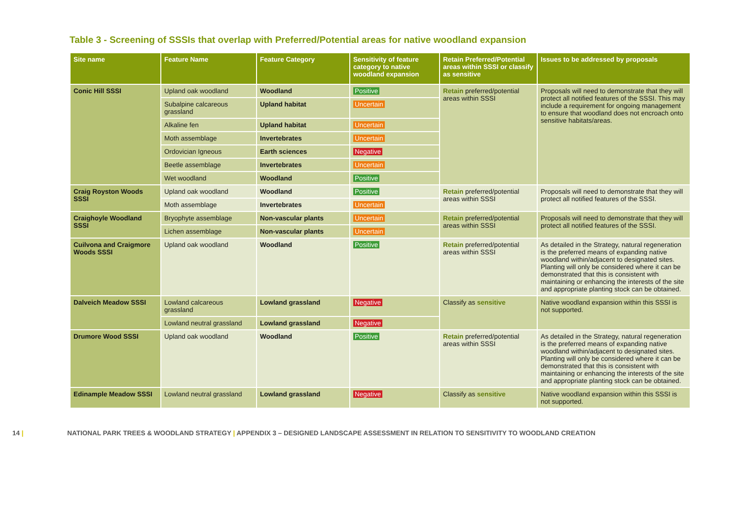Table 3 - Screening of SSSIs that overlap with Preferred/Potential areas for native woodland expansion
| Site name | Feature Name | Feature Category | Sensitivity of feature category to native woodland expansion | Retain Preferred/Potential areas within SSSI or classify as sensitive | Issues to be addressed by proposals |
| --- | --- | --- | --- | --- | --- |
| Conic Hill SSSI | Upland oak woodland | Woodland | Positive | Retain preferred/potential areas within SSSI | Proposals will need to demonstrate that they will protect all notified features of the SSSI. This may include a requirement for ongoing management to ensure that woodland does not encroach onto sensitive habitats/areas. |
| | Subalpine calcareous grassland | Upland habitat | Uncertain | | |
| | Alkaline fen | Upland habitat | Uncertain | | |
| | Moth assemblage | Invertebrates | Uncertain | | |
| | Ordovician Igneous | Earth sciences | Negative | | |
| | Beetle assemblage | Invertebrates | Uncertain | | |
| | Wet woodland | Woodland | Positive | | |
| Craig Royston Woods SSSI | Upland oak woodland | Woodland | Positive | Retain preferred/potential areas within SSSI | Proposals will need to demonstrate that they will protect all notified features of the SSSI. |
| | Moth assemblage | Invertebrates | Uncertain | | |
| Craighoyle Woodland SSSI | Bryophyte assemblage | Non-vascular plants | Uncertain | Retain preferred/potential areas within SSSI | Proposals will need to demonstrate that they will protect all notified features of the SSSI. |
| | Lichen assemblage | Non-vascular plants | Uncertain | | |
| Cuilvona and Craigmore Woods SSSI | Upland oak woodland | Woodland | Positive | Retain preferred/potential areas within SSSI | As detailed in the Strategy, natural regeneration is the preferred means of expanding native woodland within/adjacent to designated sites. Planting will only be considered where it can be demonstrated that this is consistent with maintaining or enhancing the interests of the site and appropriate planting stock can be obtained. |
| Dalveich Meadow SSSI | Lowland calcareous grassland | Lowland grassland | Negative | Classify as sensitive | Native woodland expansion within this SSSI is not supported. |
| | Lowland neutral grassland | Lowland grassland | Negative | | |
| Drumore Wood SSSI | Upland oak woodland | Woodland | Positive | Retain preferred/potential areas within SSSI | As detailed in the Strategy, natural regeneration is the preferred means of expanding native woodland within/adjacent to designated sites. Planting will only be considered where it can be demonstrated that this is consistent with maintaining or enhancing the interests of the site and appropriate planting stock can be obtained. |
| Edinample Meadow SSSI | Lowland neutral grassland | Lowland grassland | Negative | Classify as sensitive | Native woodland expansion within this SSSI is not supported. |
14 | NATIONAL PARK TREES & WOODLAND STRATEGY | APPENDIX 3 – DESIGNED LANDSCAPE ASSESSMENT IN RELATION TO SENSITIVITY TO WOODLAND CREATION